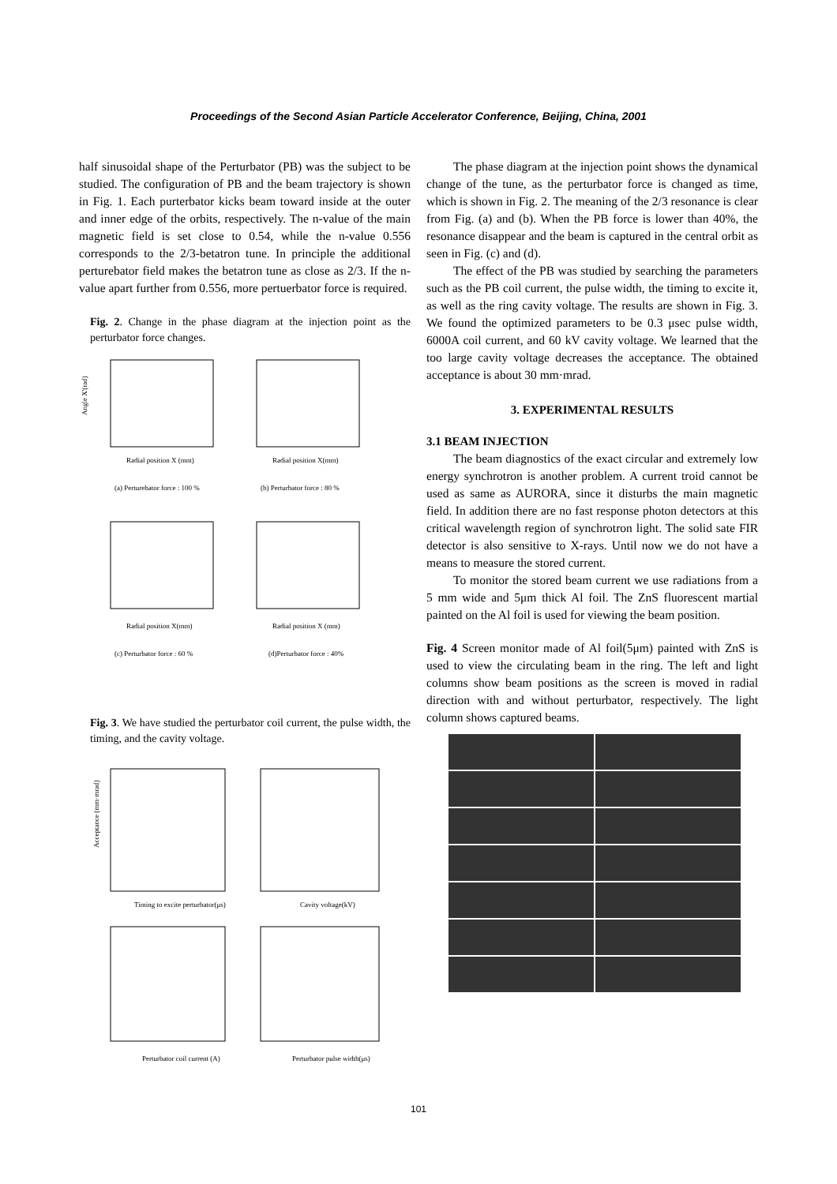Proceedings of the Second Asian Particle Accelerator Conference, Beijing, China, 2001
half sinusoidal shape of the Perturbator (PB) was the subject to be studied. The configuration of PB and the beam trajectory is shown in Fig. 1. Each purterbator kicks beam toward inside at the outer and inner edge of the orbits, respectively. The n-value of the main magnetic field is set close to 0.54, while the n-value 0.556 corresponds to the 2/3-betatron tune. In principle the additional perturebator field makes the betatron tune as close as 2/3. If the n-value apart further from 0.556, more pertuerbator force is required.
Fig. 2. Change in the phase diagram at the injection point as the perturbator force changes.
Radial position X (mm)
Radial position X(mm)
(a) Perturebator force : 100 %
(b) Perturbator force : 80 %
Radial position X(mm)
Radial position X (mm)
(c) Perturbator force : 60 %
(d)Perturbator force : 40%
Angle X'(rad)
Fig. 3. We have studied the perturbator coil current, the pulse width, the timing, and the cavity voltage.
Timing to excite perturbator(μs)
Cavity voltage(kV)
Perturbator coil current (A)
Perturbator pulse width(μs)
Acceptance (mm·mrad)
The phase diagram at the injection point shows the dynamical change of the tune, as the perturbator force is changed as time, which is shown in Fig. 2. The meaning of the 2/3 resonance is clear from Fig. (a) and (b). When the PB force is lower than 40%, the resonance disappear and the beam is captured in the central orbit as seen in Fig. (c) and (d).
The effect of the PB was studied by searching the parameters such as the PB coil current, the pulse width, the timing to excite it, as well as the ring cavity voltage. The results are shown in Fig. 3. We found the optimized parameters to be 0.3 μsec pulse width, 6000A coil current, and 60 kV cavity voltage. We learned that the too large cavity voltage decreases the acceptance. The obtained acceptance is about 30 mm·mrad.
3. EXPERIMENTAL RESULTS
3.1 BEAM INJECTION
The beam diagnostics of the exact circular and extremely low energy synchrotron is another problem. A current troid cannot be used as same as AURORA, since it disturbs the main magnetic field. In addition there are no fast response photon detectors at this critical wavelength region of synchrotron light. The solid sate FIR detector is also sensitive to X-rays. Until now we do not have a means to measure the stored current.
To monitor the stored beam current we use radiations from a 5 mm wide and 5μm thick Al foil. The ZnS fluorescent martial painted on the Al foil is used for viewing the beam position.
Fig. 4 Screen monitor made of Al foil(5μm) painted with ZnS is used to view the circulating beam in the ring. The left and light columns show beam positions as the screen is moved in radial direction with and without perturbator, respectively. The light column shows captured beams.
101